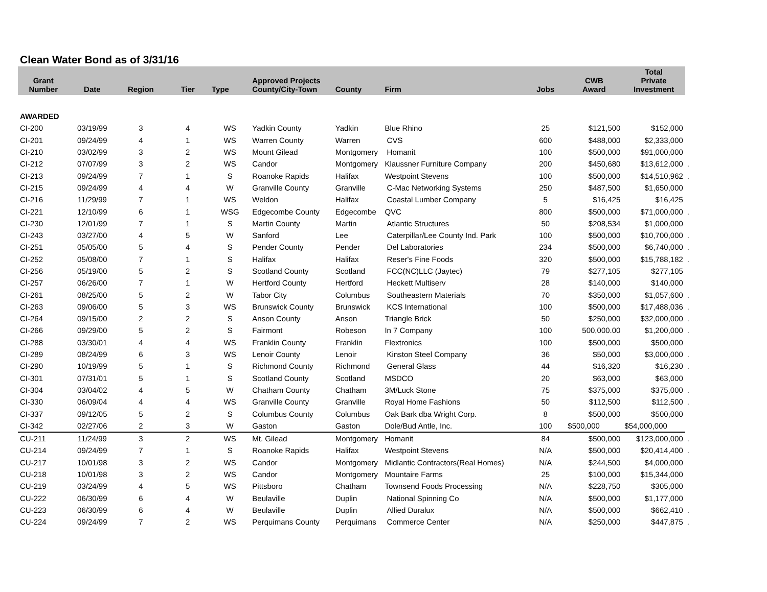Clean Water Bond as of 3/31/16
| Grant Number | Date | Region | Tier | Type | Approved Projects County/City-Town | County | Firm | Jobs | CWB Award | Total Private Investment | |
| --- | --- | --- | --- | --- | --- | --- | --- | --- | --- | --- | --- |
| AWARDED | | | | | | | | | | | |
| CI-200 | 03/19/99 | 3 | 4 | WS | Yadkin County | Yadkin | Blue Rhino | 25 | $121,500 | $152,000 | |
| CI-201 | 09/24/99 | 4 | 1 | WS | Warren County | Warren | CVS | 600 | $488,000 | $2,333,000 | |
| CI-210 | 03/02/99 | 3 | 2 | WS | Mount Gilead | Montgomery | Homanit | 100 | $500,000 | $91,000,000 | |
| CI-212 | 07/07/99 | 3 | 2 | WS | Candor | Montgomery | Klaussner Furniture Company | 200 | $450,680 | $13,612,000 | . |
| CI-213 | 09/24/99 | 7 | 1 | S | Roanoke Rapids | Halifax | Westpoint Stevens | 100 | $500,000 | $14,510,962 | . |
| CI-215 | 09/24/99 | 4 | 4 | W | Granville County | Granville | C-Mac Networking Systems | 250 | $487,500 | $1,650,000 | |
| CI-216 | 11/29/99 | 7 | 1 | WS | Weldon | Halifax | Coastal Lumber Company | 5 | $16,425 | $16,425 | |
| CI-221 | 12/10/99 | 6 | 1 | WSG | Edgecombe County | Edgecombe | QVC | 800 | $500,000 | $71,000,000 | . |
| CI-230 | 12/01/99 | 7 | 1 | S | Martin County | Martin | Atlantic Structures | 50 | $208,534 | $1,000,000 | |
| CI-243 | 03/27/00 | 4 | 5 | W | Sanford | Lee | Caterpillar/Lee County Ind. Park | 100 | $500,000 | $10,700,000 | . |
| CI-251 | 05/05/00 | 5 | 4 | S | Pender County | Pender | Del Laboratories | 234 | $500,000 | $6,740,000 | . |
| CI-252 | 05/08/00 | 7 | 1 | S | Halifax | Halifax | Reser's Fine Foods | 320 | $500,000 | $15,788,182 | . |
| CI-256 | 05/19/00 | 5 | 2 | S | Scotland County | Scotland | FCC(NC)LLC (Jaytec) | 79 | $277,105 | $277,105 | |
| CI-257 | 06/26/00 | 7 | 1 | W | Hertford County | Hertford | Heckett Multiserv | 28 | $140,000 | $140,000 | |
| CI-261 | 08/25/00 | 5 | 2 | W | Tabor City | Columbus | Southeastern Materials | 70 | $350,000 | $1,057,600 | . |
| CI-263 | 09/06/00 | 5 | 3 | WS | Brunswick County | Brunswick | KCS International | 100 | $500,000 | $17,488,036 | . |
| CI-264 | 09/15/00 | 2 | 2 | S | Anson County | Anson | Triangle Brick | 50 | $250,000 | $32,000,000 | . |
| CI-266 | 09/29/00 | 5 | 2 | S | Fairmont | Robeson | In 7 Company | 100 | 500,000.00 | $1,200,000 | . |
| CI-288 | 03/30/01 | 4 | 4 | WS | Franklin County | Franklin | Flextronics | 100 | $500,000 | $500,000 | |
| CI-289 | 08/24/99 | 6 | 3 | WS | Lenoir County | Lenoir | Kinston Steel Company | 36 | $50,000 | $3,000,000 | . |
| CI-290 | 10/19/99 | 5 | 1 | S | Richmond County | Richmond | General Glass | 44 | $16,320 | $16,230 | . |
| CI-301 | 07/31/01 | 5 | 1 | S | Scotland County | Scotland | MSDCO | 20 | $63,000 | $63,000 | |
| CI-304 | 03/04/02 | 4 | 5 | W | Chatham County | Chatham | 3M/Luck Stone | 75 | $375,000 | $375,000 | . |
| CI-330 | 06/09/04 | 4 | 4 | WS | Granville County | Granville | Royal Home Fashions | 50 | $112,500 | $112,500 | . |
| CI-337 | 09/12/05 | 5 | 2 | S | Columbus County | Columbus | Oak Bark dba Wright Corp. | 8 | $500,000 | $500,000 | |
| CI-342 | 02/27/06 | 2 | 3 | W | Gaston | Gaston | Dole/Bud Antle, Inc. | 100 | $500,000 | $54,000,000 | |
| CU-211 | 11/24/99 | 3 | 2 | WS | Mt. Gilead | Montgomery | Homanit | 84 | $500,000 | $123,000,000 | . |
| CU-214 | 09/24/99 | 7 | 1 | S | Roanoke Rapids | Halifax | Westpoint Stevens | N/A | $500,000 | $20,414,400 | . |
| CU-217 | 10/01/98 | 3 | 2 | WS | Candor | Montgomery | Midlantic Contractors(Real Homes) | N/A | $244,500 | $4,000,000 | |
| CU-218 | 10/01/98 | 3 | 2 | WS | Candor | Montgomery | Mountaire Farms | 25 | $100,000 | $15,344,000 | |
| CU-219 | 03/24/99 | 4 | 5 | WS | Pittsboro | Chatham | Townsend Foods Processing | N/A | $228,750 | $305,000 | |
| CU-222 | 06/30/99 | 6 | 4 | W | Beulaville | Duplin | National Spinning Co | N/A | $500,000 | $1,177,000 | |
| CU-223 | 06/30/99 | 6 | 4 | W | Beulaville | Duplin | Allied Duralux | N/A | $500,000 | $662,410 | . |
| CU-224 | 09/24/99 | 7 | 2 | WS | Perquimans County | Perquimans | Commerce Center | N/A | $250,000 | $447,875 | . |